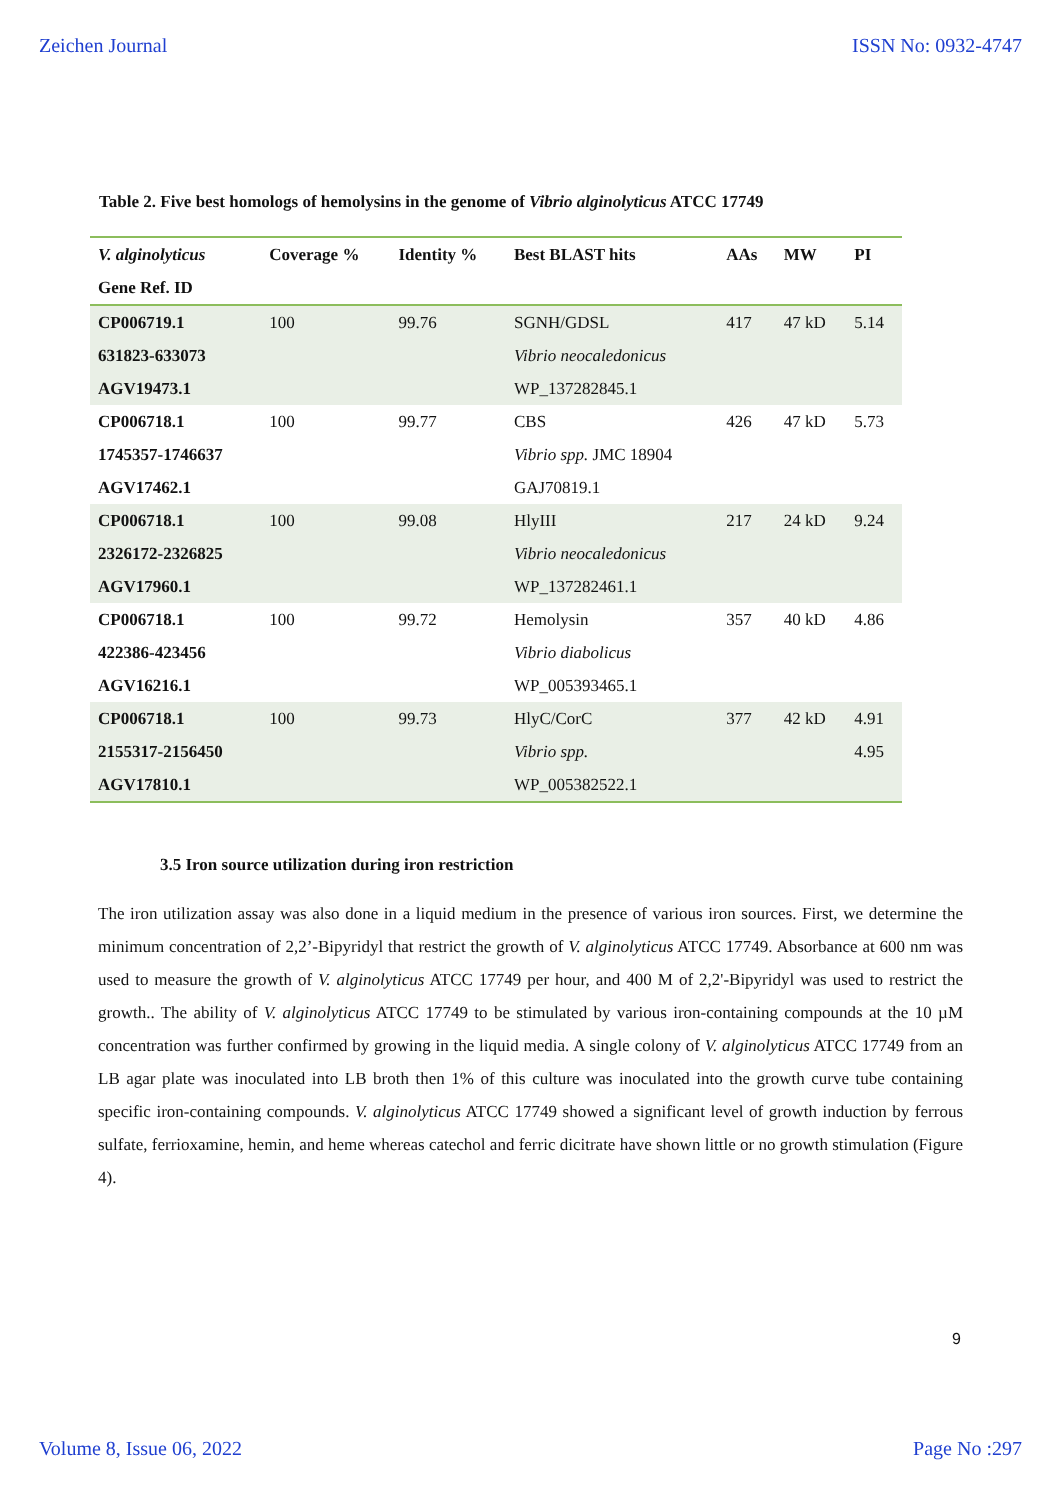Zeichen Journal ISSN No: 0932-4747
Table 2. Five best homologs of hemolysins in the genome of Vibrio alginolyticus ATCC 17749
| V. alginolyticus Gene Ref. ID | Coverage % | Identity % | Best BLAST hits | AAs | MW | PI |
| --- | --- | --- | --- | --- | --- | --- |
| CP006719.1 631823-633073 AGV19473.1 | 100 | 99.76 | SGNH/GDSL Vibrio neocaledonicus WP_137282845.1 | 417 | 47 kD | 5.14 |
| CP006718.1 1745357-1746637 AGV17462.1 | 100 | 99.77 | CBS Vibrio spp. JMC 18904 GAJ70819.1 | 426 | 47 kD | 5.73 |
| CP006718.1 2326172-2326825 AGV17960.1 | 100 | 99.08 | HlyIII Vibrio neocaledonicus WP_137282461.1 | 217 | 24 kD | 9.24 |
| CP006718.1 422386-423456 AGV16216.1 | 100 | 99.72 | Hemolysin Vibrio diabolicus WP_005393465.1 | 357 | 40 kD | 4.86 |
| CP006718.1 2155317-2156450 AGV17810.1 | 100 | 99.73 | HlyC/CorC Vibrio spp. WP_005382522.1 | 377 | 42 kD | 4.91 4.95 |
3.5 Iron source utilization during iron restriction
The iron utilization assay was also done in a liquid medium in the presence of various iron sources. First, we determine the minimum concentration of 2,2’-Bipyridyl that restrict the growth of V. alginolyticus ATCC 17749. Absorbance at 600 nm was used to measure the growth of V. alginolyticus ATCC 17749 per hour, and 400 M of 2,2'-Bipyridyl was used to restrict the growth.. The ability of V. alginolyticus ATCC 17749 to be stimulated by various iron-containing compounds at the 10 µM concentration was further confirmed by growing in the liquid media. A single colony of V. alginolyticus ATCC 17749 from an LB agar plate was inoculated into LB broth then 1% of this culture was inoculated into the growth curve tube containing specific iron-containing compounds. V. alginolyticus ATCC 17749 showed a significant level of growth induction by ferrous sulfate, ferrioxamine, hemin, and heme whereas catechol and ferric dicitrate have shown little or no growth stimulation (Figure 4).
9
Volume 8, Issue 06, 2022 Page No :297